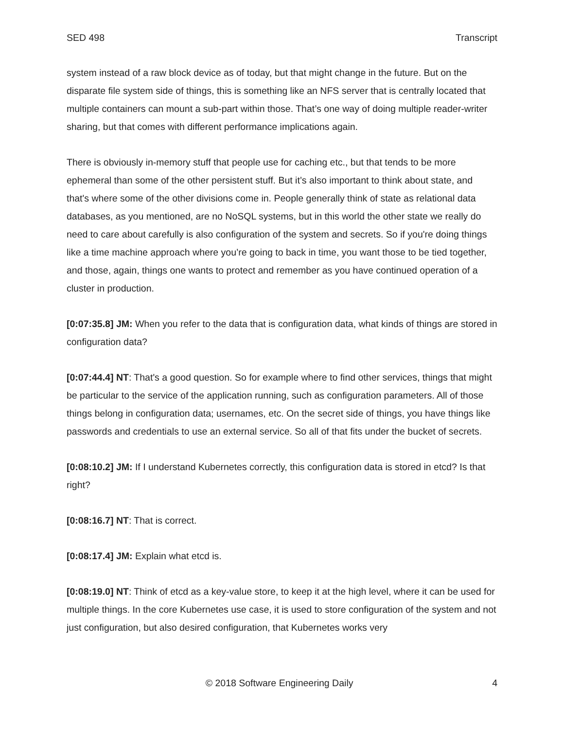SED 498 Transcript
system instead of a raw block device as of today, but that might change in the future. But on the disparate file system side of things, this is something like an NFS server that is centrally located that multiple containers can mount a sub-part within those. That’s one way of doing multiple reader-writer sharing, but that comes with different performance implications again.
There is obviously in-memory stuff that people use for caching etc., but that tends to be more ephemeral than some of the other persistent stuff. But it’s also important to think about state, and that's where some of the other divisions come in. People generally think of state as relational data databases, as you mentioned, are no NoSQL systems, but in this world the other state we really do need to care about carefully is also configuration of the system and secrets. So if you're doing things like a time machine approach where you’re going to back in time, you want those to be tied together, and those, again, things one wants to protect and remember as you have continued operation of a cluster in production.
[0:07:35.8] JM: When you refer to the data that is configuration data, what kinds of things are stored in configuration data?
[0:07:44.4] NT: That's a good question. So for example where to find other services, things that might be particular to the service of the application running, such as configuration parameters. All of those things belong in configuration data; usernames, etc. On the secret side of things, you have things like passwords and credentials to use an external service. So all of that fits under the bucket of secrets.
[0:08:10.2] JM: If I understand Kubernetes correctly, this configuration data is stored in etcd? Is that right?
[0:08:16.7] NT: That is correct.
[0:08:17.4] JM: Explain what etcd is.
[0:08:19.0] NT: Think of etcd as a key-value store, to keep it at the high level, where it can be used for multiple things. In the core Kubernetes use case, it is used to store configuration of the system and not just configuration, but also desired configuration, that Kubernetes works very
© 2018 Software Engineering Daily 4